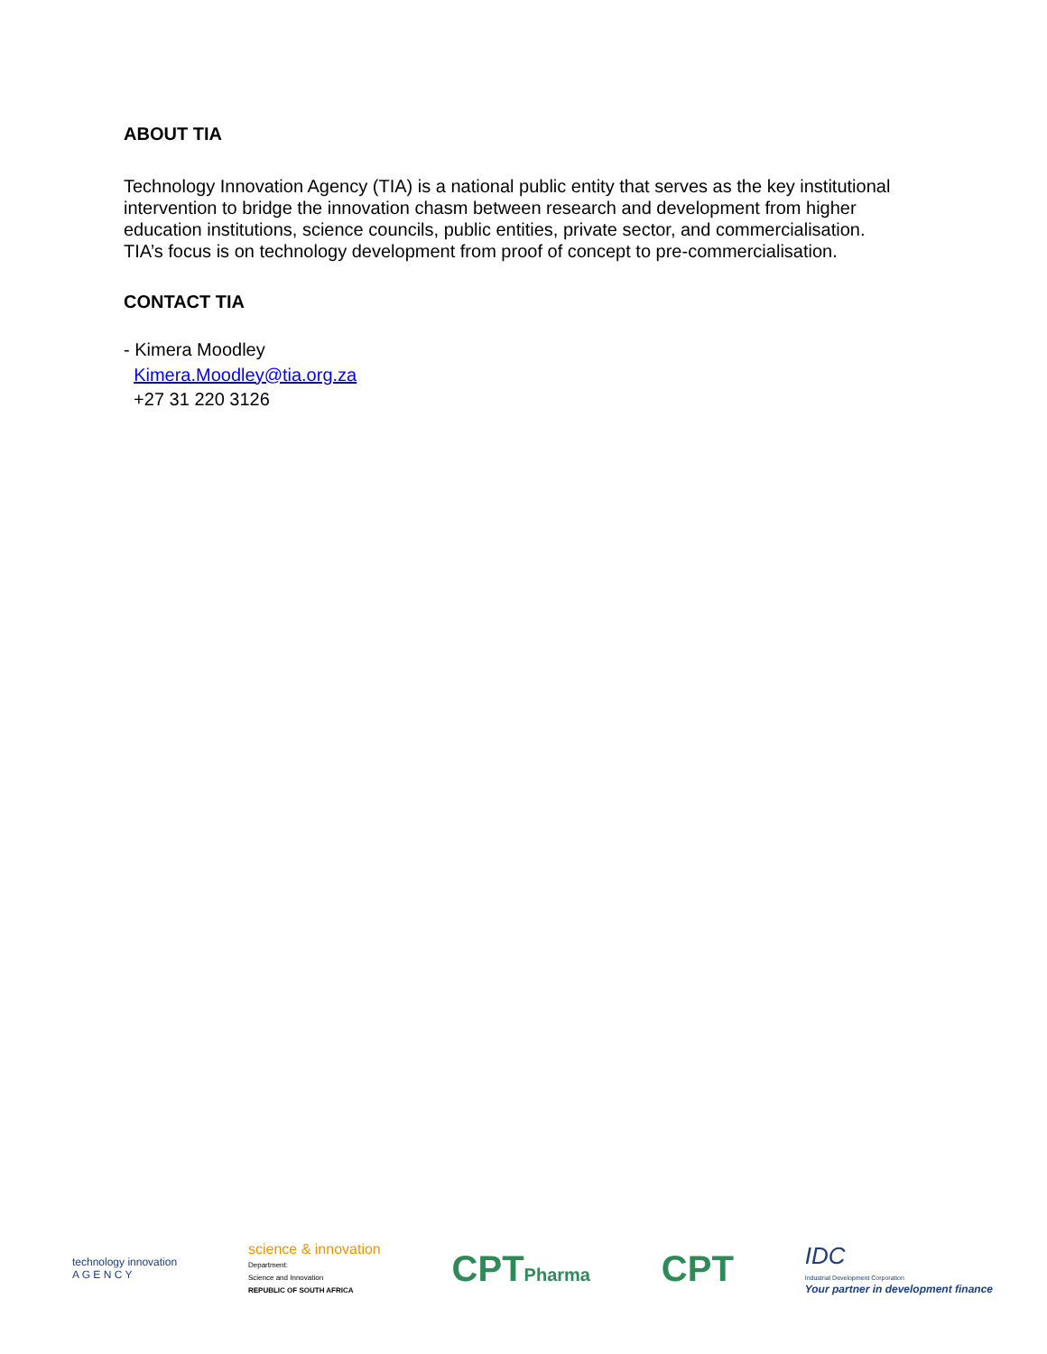ABOUT TIA
Technology Innovation Agency (TIA) is a national public entity that serves as the key institutional intervention to bridge the innovation chasm between research and development from higher education institutions, science councils, public entities, private sector, and commercialisation. TIA’s focus is on technology development from proof of concept to pre-commercialisation.
CONTACT TIA
- Kimera Moodley
Kimera.Moodley@tia.org.za
+27 31 220 3126
technology innovation
A G E N C Y
science & innovation
Department:
Science and Innovation
REPUBLIC OF SOUTH AFRICA
CPTPharma
CPT
IDC
Industrial Development Corporation
Your partner in development finance